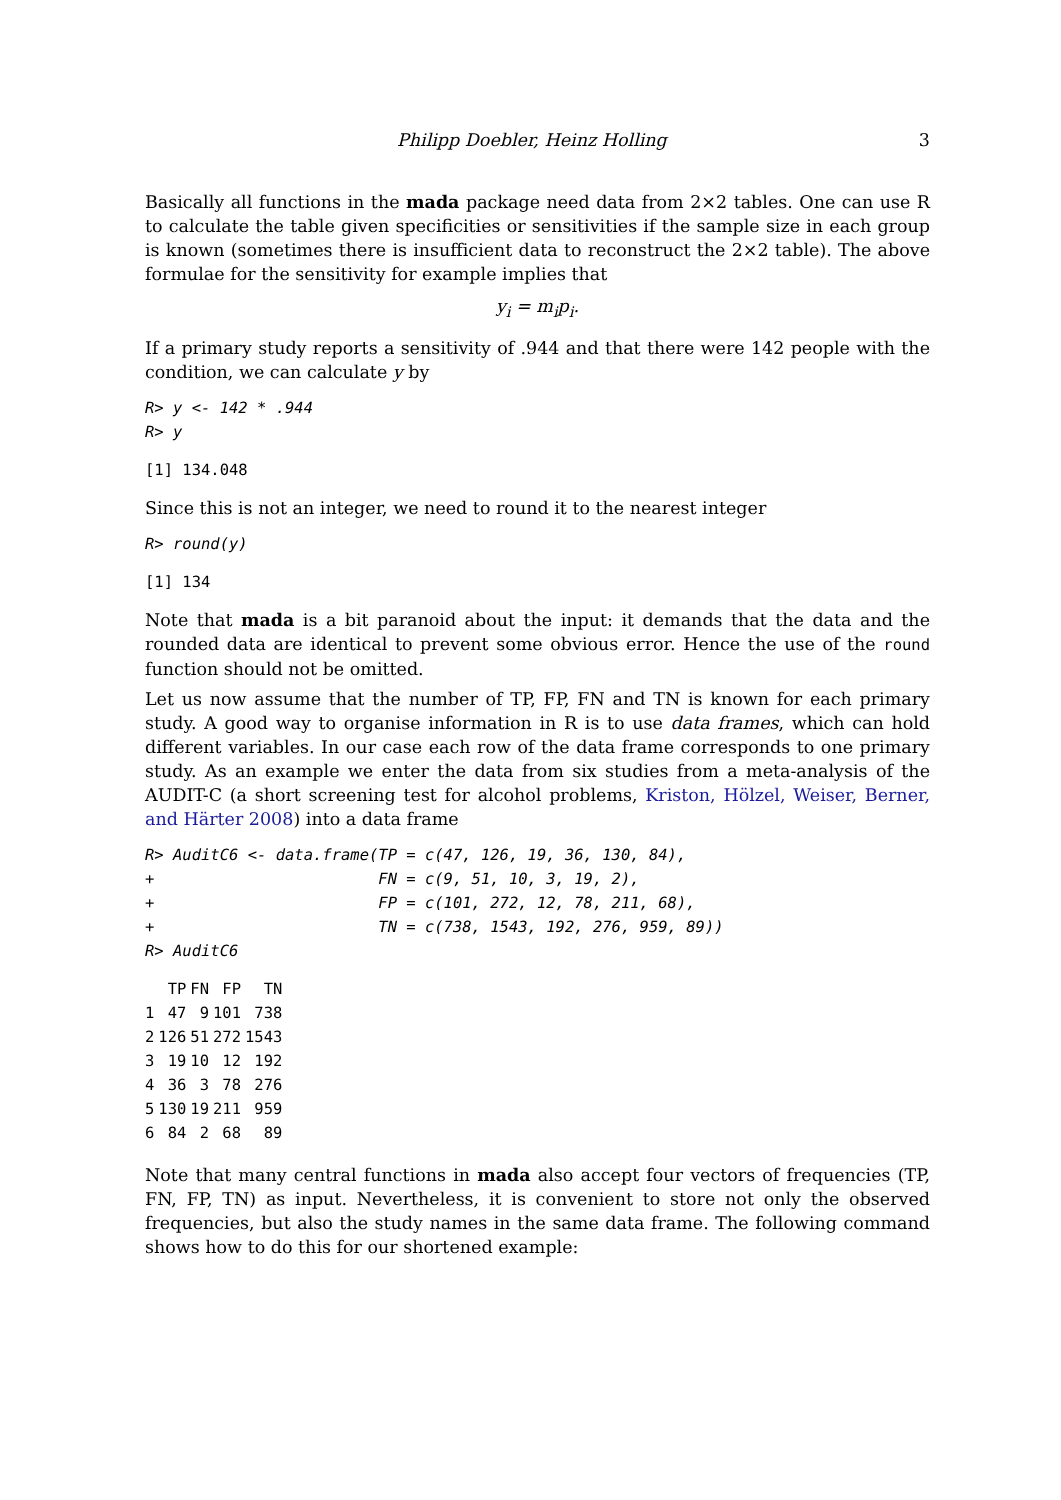Philipp Doebler, Heinz Holling 3
Basically all functions in the mada package need data from 2×2 tables. One can use R to calculate the table given specificities or sensitivities if the sample size in each group is known (sometimes there is insufficient data to reconstruct the 2×2 table). The above formulae for the sensitivity for example implies that
y<sub>i</sub> = m<sub>i</sub>p<sub>i</sub>.
If a primary study reports a sensitivity of .944 and that there were 142 people with the condition, we can calculate y by
R> y <- 142 * .944
R> y
[1] 134.048
Since this is not an integer, we need to round it to the nearest integer
R> round(y)
[1] 134
Note that mada is a bit paranoid about the input: it demands that the data and the rounded data are identical to prevent some obvious error. Hence the use of the round function should not be omitted.
Let us now assume that the number of TP, FP, FN and TN is known for each primary study. A good way to organise information in R is to use data frames, which can hold different variables. In our case each row of the data frame corresponds to one primary study. As an example we enter the data from six studies from a meta-analysis of the AUDIT-C (a short screening test for alcohol problems, Kriston, Hölzel, Weiser, Berner, and Härter 2008) into a data frame
R> AuditC6 <- data.frame(TP = c(47, 126, 19, 36, 130, 84),
+                        FN = c(9, 51, 10, 3, 19, 2),
+                        FP = c(101, 272, 12, 78, 211, 68),
+                        TN = c(738, 1543, 192, 276, 959, 89))
R> AuditC6
| | TP | FN | FP | TN |
| --- | --- | --- | --- | --- |
| 1 | 47 | 9 | 101 | 738 |
| 2 | 126 | 51 | 272 | 1543 |
| 3 | 19 | 10 | 12 | 192 |
| 4 | 36 | 3 | 78 | 276 |
| 5 | 130 | 19 | 211 | 959 |
| 6 | 84 | 2 | 68 | 89 |
Note that many central functions in mada also accept four vectors of frequencies (TP, FN, FP, TN) as input. Nevertheless, it is convenient to store not only the observed frequencies, but also the study names in the same data frame. The following command shows how to do this for our shortened example: